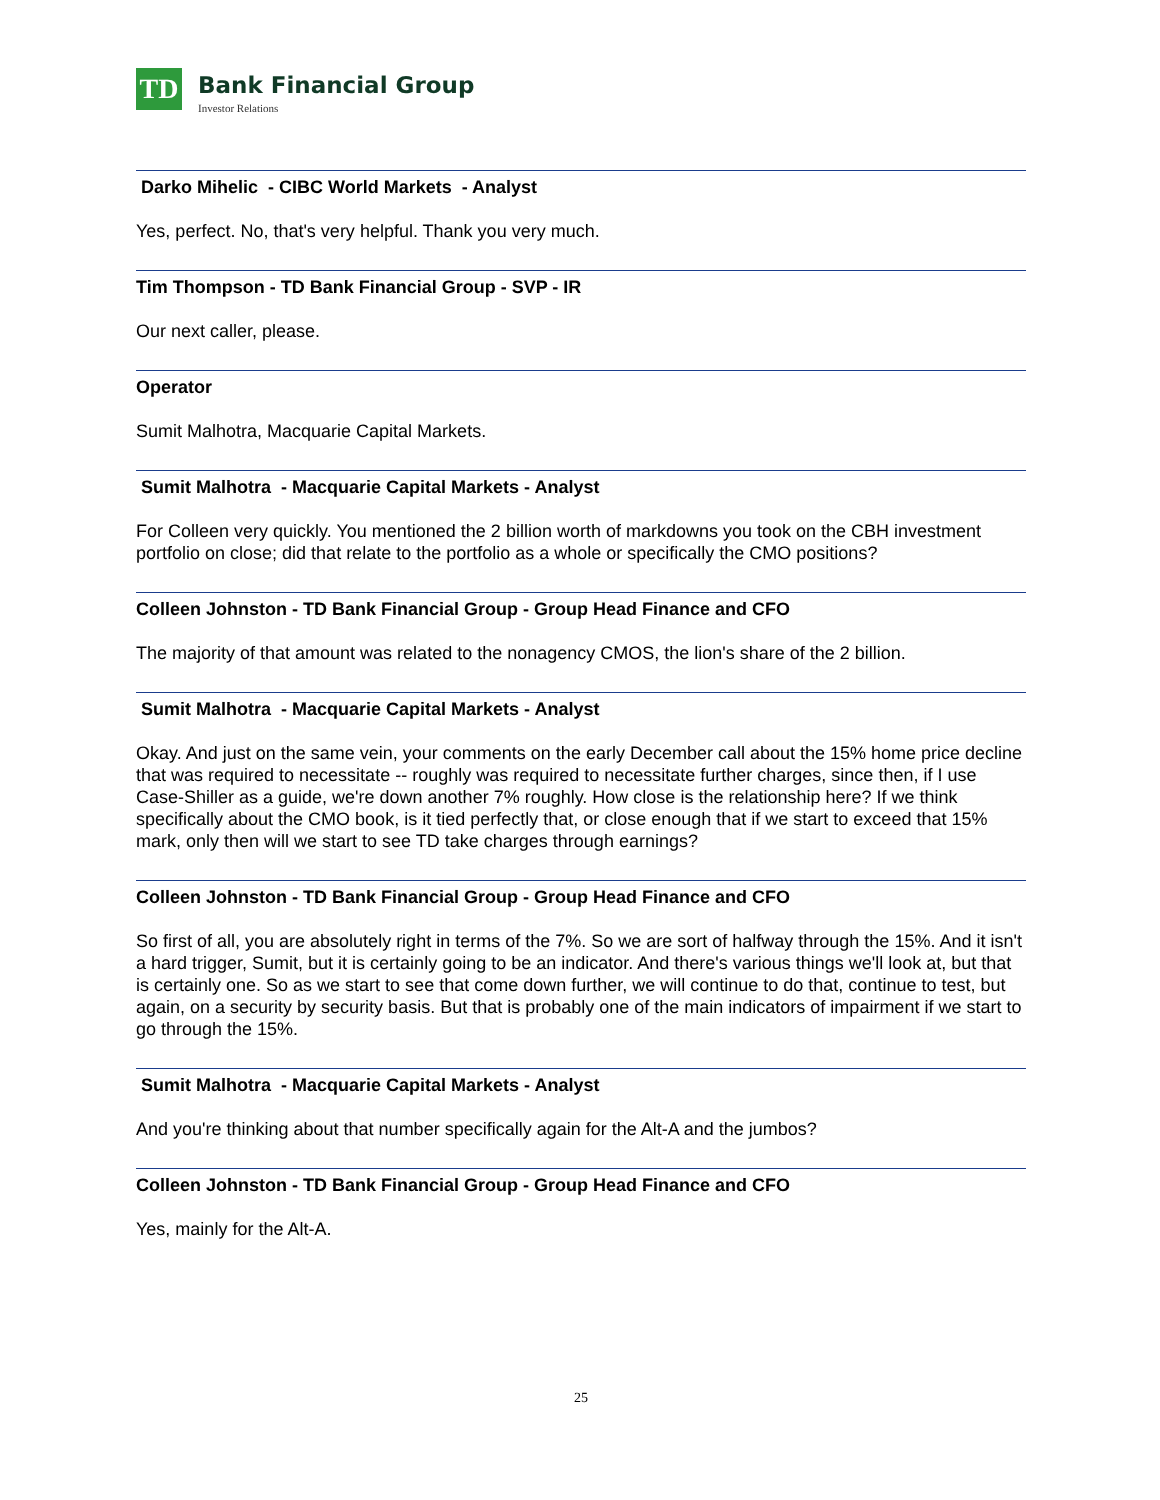TD
Bank Financial Group
Investor Relations
Darko Mihelic - CIBC World Markets - Analyst
Yes, perfect. No, that's very helpful. Thank you very much.
Tim Thompson - TD Bank Financial Group - SVP - IR
Our next caller, please.
Operator
Sumit Malhotra, Macquarie Capital Markets.
Sumit Malhotra - Macquarie Capital Markets - Analyst
For Colleen very quickly. You mentioned the 2 billion worth of markdowns you took on the CBH investment portfolio on close; did that relate to the portfolio as a whole or specifically the CMO positions?
Colleen Johnston - TD Bank Financial Group - Group Head Finance and CFO
The majority of that amount was related to the nonagency CMOS, the lion's share of the 2 billion.
Sumit Malhotra - Macquarie Capital Markets - Analyst
Okay. And just on the same vein, your comments on the early December call about the 15% home price decline that was required to necessitate -- roughly was required to necessitate further charges, since then, if I use Case-Shiller as a guide, we're down another 7% roughly. How close is the relationship here? If we think specifically about the CMO book, is it tied perfectly that, or close enough that if we start to exceed that 15% mark, only then will we start to see TD take charges through earnings?
Colleen Johnston - TD Bank Financial Group - Group Head Finance and CFO
So first of all, you are absolutely right in terms of the 7%. So we are sort of halfway through the 15%. And it isn't a hard trigger, Sumit, but it is certainly going to be an indicator. And there's various things we'll look at, but that is certainly one. So as we start to see that come down further, we will continue to do that, continue to test, but again, on a security by security basis. But that is probably one of the main indicators of impairment if we start to go through the 15%.
Sumit Malhotra - Macquarie Capital Markets - Analyst
And you're thinking about that number specifically again for the Alt-A and the jumbos?
Colleen Johnston - TD Bank Financial Group - Group Head Finance and CFO
Yes, mainly for the Alt-A.
25